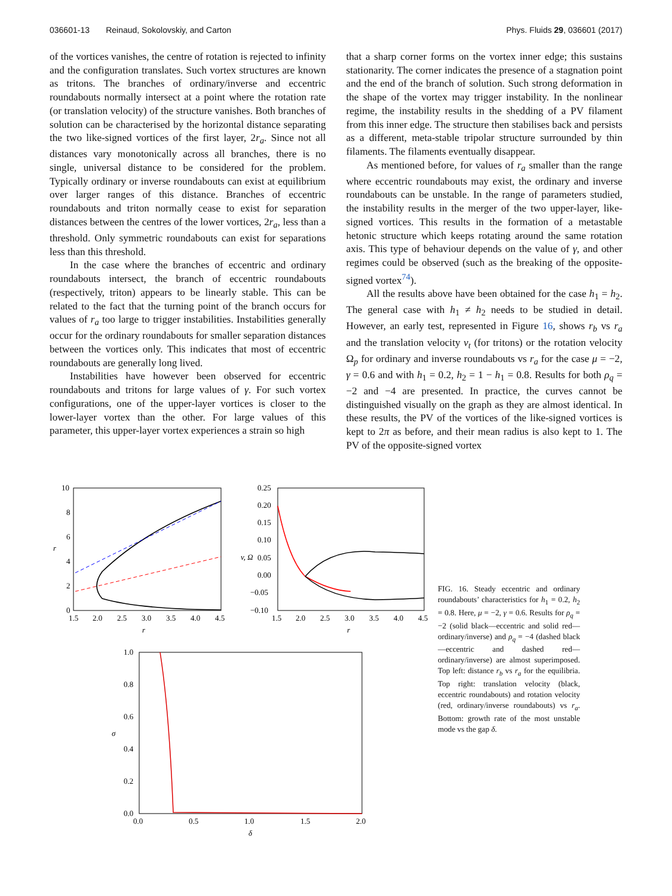036601-13 Reinaud, Sokolovskiy, and Carton Phys. Fluids 29, 036601 (2017)
of the vortices vanishes, the centre of rotation is rejected to infinity and the configuration translates. Such vortex structures are known as tritons. The branches of ordinary/inverse and eccentric roundabouts normally intersect at a point where the rotation rate (or translation velocity) of the structure vanishes. Both branches of solution can be characterised by the horizontal distance separating the two like-signed vortices of the first layer, 2r<sub>a</sub>. Since not all distances vary monotonically across all branches, there is no single, universal distance to be considered for the problem. Typically ordinary or inverse roundabouts can exist at equilibrium over larger ranges of this distance. Branches of eccentric roundabouts and triton normally cease to exist for separation distances between the centres of the lower vortices, 2r<sub>a</sub>, less than a threshold. Only symmetric roundabouts can exist for separations less than this threshold.
In the case where the branches of eccentric and ordinary roundabouts intersect, the branch of eccentric roundabouts (respectively, triton) appears to be linearly stable. This can be related to the fact that the turning point of the branch occurs for values of r<sub>a</sub> too large to trigger instabilities. Instabilities generally occur for the ordinary roundabouts for smaller separation distances between the vortices only. This indicates that most of eccentric roundabouts are generally long lived.
Instabilities have however been observed for eccentric roundabouts and tritons for large values of γ. For such vortex configurations, one of the upper-layer vortices is closer to the lower-layer vortex than the other. For large values of this parameter, this upper-layer vortex experiences a strain so high
that a sharp corner forms on the vortex inner edge; this sustains stationarity. The corner indicates the presence of a stagnation point and the end of the branch of solution. Such strong deformation in the shape of the vortex may trigger instability. In the nonlinear regime, the instability results in the shedding of a PV filament from this inner edge. The structure then stabilises back and persists as a different, meta-stable tripolar structure surrounded by thin filaments. The filaments eventually disappear.
As mentioned before, for values of r<sub>a</sub> smaller than the range where eccentric roundabouts may exist, the ordinary and inverse roundabouts can be unstable. In the range of parameters studied, the instability results in the merger of the two upper-layer, like-signed vortices. This results in the formation of a metastable hetonic structure which keeps rotating around the same rotation axis. This type of behaviour depends on the value of γ, and other regimes could be observed (such as the breaking of the opposite-signed vortex<sup>74</sup>).
All the results above have been obtained for the case h<sub>1</sub> = h<sub>2</sub>. The general case with h<sub>1</sub> ≠ h<sub>2</sub> needs to be studied in detail. However, an early test, represented in Figure 16, shows r<sub>b</sub> vs r<sub>a</sub> and the translation velocity v<sub>t</sub> (for tritons) or the rotation velocity Ω<sub>p</sub> for ordinary and inverse roundabouts vs r<sub>a</sub> for the case μ = −2, γ = 0.6 and with h<sub>1</sub> = 0.2, h<sub>2</sub> = 1 − h<sub>1</sub> = 0.8. Results for both ρ<sub>q</sub> = −2 and −4 are presented. In practice, the curves cannot be distinguished visually on the graph as they are almost identical. In these results, the PV of the vortices of the like-signed vortices is kept to 2π as before, and their mean radius is also kept to 1. The PV of the opposite-signed vortex
10
8
6
4
2
0
1.5
2.0
2.5
3.0
3.5
4.0
4.5
r
r
0.25
0.20
0.15
0.10
0.05
0.00
−0.05
−0.10
1.5
2.0
2.5
3.0
3.5
4.0
4.5
r
v, Ω
1.0
0.8
0.6
0.4
0.2
0.0
0.0
0.5
1.0
1.5
2.0
δ
σ
FIG. 16. Steady eccentric and ordinary roundabouts’ characteristics for h<sub>1</sub> = 0.2, h<sub>2</sub> = 0.8. Here, μ = −2, γ = 0.6. Results for ρ<sub>q</sub> = −2 (solid black—eccentric and solid red—ordinary/inverse) and ρ<sub>q</sub> = −4 (dashed black—eccentric and dashed red—ordinary/inverse) are almost superimposed. Top left: distance r<sub>b</sub> vs r<sub>a</sub> for the equilibria. Top right: translation velocity (black, eccentric roundabouts) and rotation velocity (red, ordinary/inverse roundabouts) vs r<sub>a</sub>. Bottom: growth rate of the most unstable mode vs the gap δ.